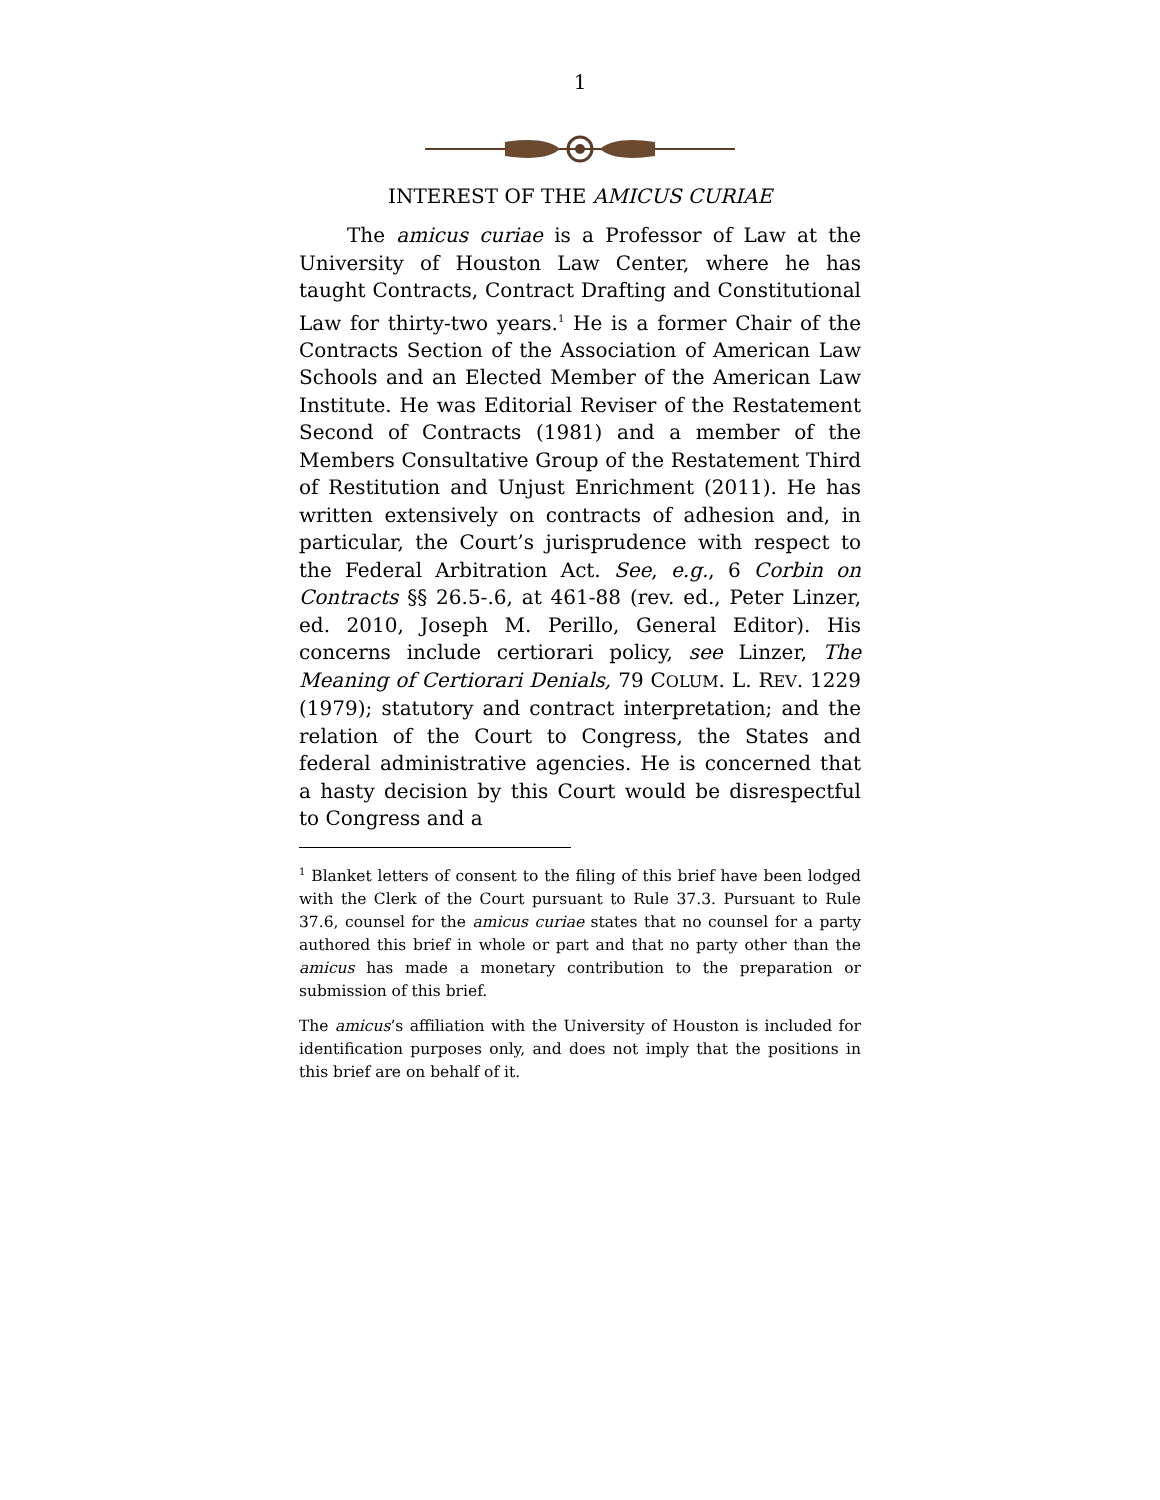1
INTEREST OF THE AMICUS CURIAE
The amicus curiae is a Professor of Law at the University of Houston Law Center, where he has taught Contracts, Contract Drafting and Constitutional Law for thirty-two years.<sup>1</sup> He is a former Chair of the Contracts Section of the Association of American Law Schools and an Elected Member of the American Law Institute. He was Editorial Reviser of the Restatement Second of Contracts (1981) and a member of the Members Consultative Group of the Restatement Third of Restitution and Unjust Enrichment (2011). He has written extensively on contracts of adhesion and, in particular, the Court’s jurisprudence with respect to the Federal Arbitration Act. See, e.g., 6 Corbin on Contracts §§ 26.5-.6, at 461-88 (rev. ed., Peter Linzer, ed. 2010, Joseph M. Perillo, General Editor). His concerns include certiorari policy, see Linzer, The Meaning of Certiorari Denials, 79 COLUM. L. REV. 1229 (1979); statutory and contract interpretation; and the relation of the Court to Congress, the States and federal administrative agencies. He is concerned that a hasty decision by this Court would be disrespectful to Congress and a
<sup>1</sup> Blanket letters of consent to the filing of this brief have been lodged with the Clerk of the Court pursuant to Rule 37.3. Pursuant to Rule 37.6, counsel for the amicus curiae states that no counsel for a party authored this brief in whole or part and that no party other than the amicus has made a monetary contribution to the preparation or submission of this brief.
The amicus’s affiliation with the University of Houston is included for identification purposes only, and does not imply that the positions in this brief are on behalf of it.